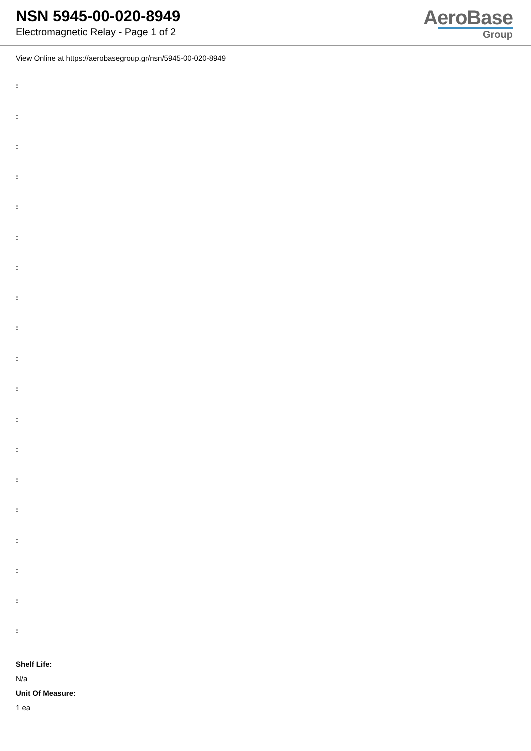NSN 5945-00-020-8949
Electromagnetic Relay - Page 1 of 2
AeroBase
Group
View Online at https://aerobasegroup.gr/nsn/5945-00-020-8949
:
:
:
:
:
:
:
:
:
:
:
:
:
:
:
:
:
:
:
Shelf Life:
N/a
Unit Of Measure:
1 ea